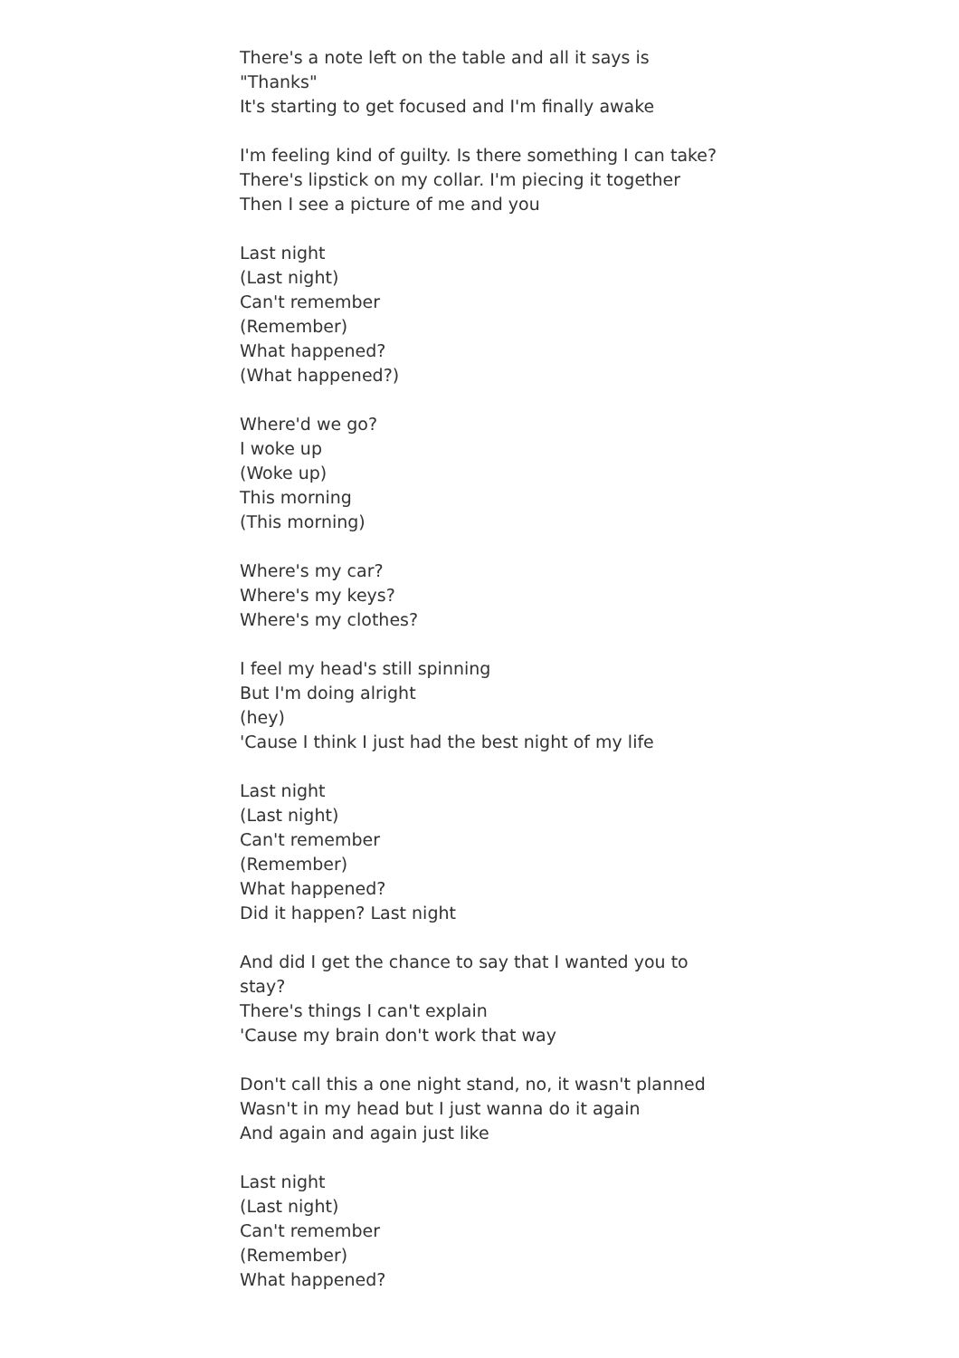There's a note left on the table and all it says is "Thanks"
It's starting to get focused and I'm finally awake
I'm feeling kind of guilty. Is there something I can take?
There's lipstick on my collar. I'm piecing it together
Then I see a picture of me and you
Last night
(Last night)
Can't remember
(Remember)
What happened?
(What happened?)
Where'd we go?
I woke up
(Woke up)
This morning
(This morning)
Where's my car?
Where's my keys?
Where's my clothes?
I feel my head's still spinning
But I'm doing alright
(hey)
'Cause I think I just had the best night of my life
Last night
(Last night)
Can't remember
(Remember)
What happened?
Did it happen? Last night
And did I get the chance to say that I wanted you to stay?
There's things I can't explain
'Cause my brain don't work that way
Don't call this a one night stand, no, it wasn't planned
Wasn't in my head but I just wanna do it again
And again and again just like
Last night
(Last night)
Can't remember
(Remember)
What happened?